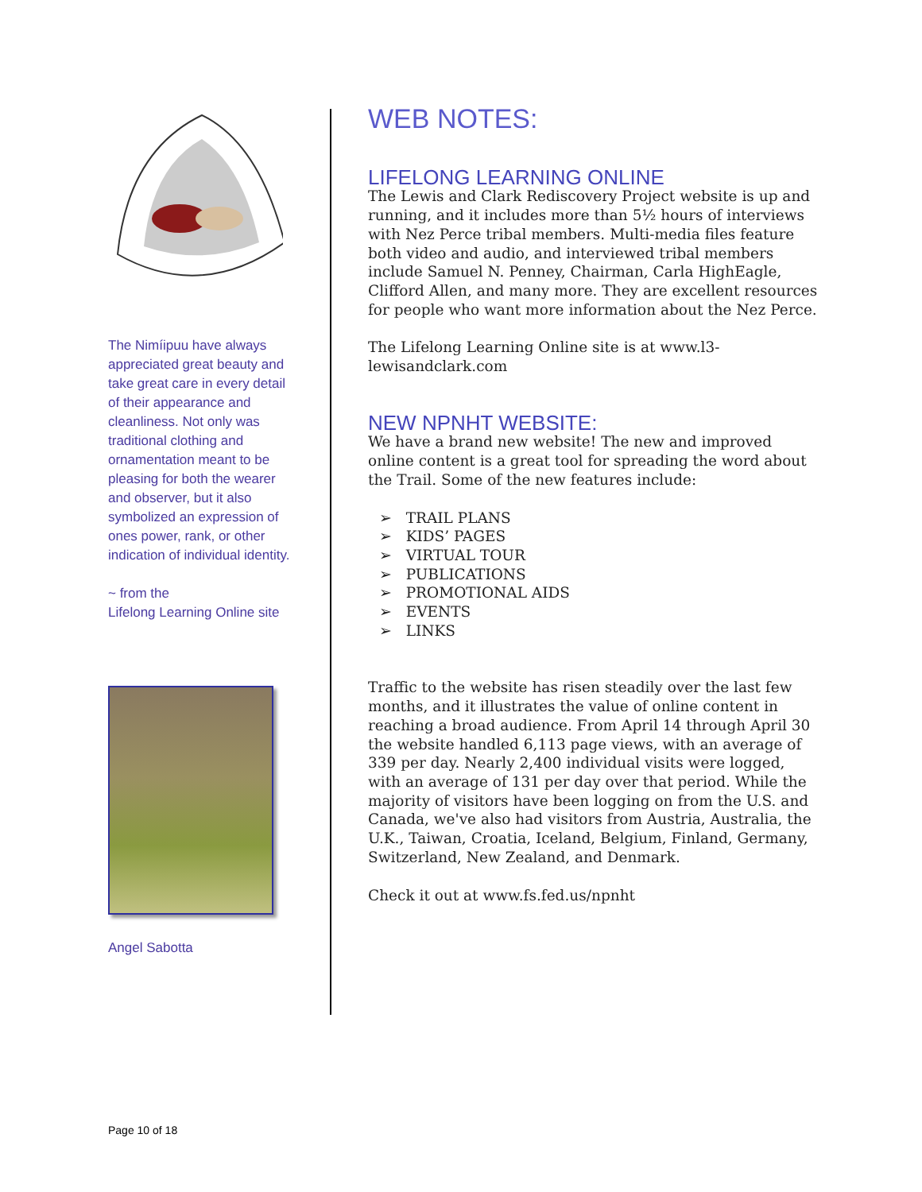The Nimíipuu have always appreciated great beauty and take great care in every detail of their appearance and cleanliness. Not only was traditional clothing and ornamentation meant to be pleasing for both the wearer and observer, but it also symbolized an expression of ones power, rank, or other indication of individual identity.
~ from the
Lifelong Learning Online site
Angel Sabotta
WEB NOTES:
LIFELONG LEARNING ONLINE
The Lewis and Clark Rediscovery Project website is up and running, and it includes more than 5½ hours of interviews with Nez Perce tribal members. Multi-media files feature both video and audio, and interviewed tribal members include Samuel N. Penney, Chairman, Carla HighEagle, Clifford Allen, and many more. They are excellent resources for people who want more information about the Nez Perce.
The Lifelong Learning Online site is at www.l3-lewisandclark.com
NEW NPNHT WEBSITE:
We have a brand new website! The new and improved online content is a great tool for spreading the word about the Trail. Some of the new features include:
➢ TRAIL PLANS
➢ KIDS’ PAGES
➢ VIRTUAL TOUR
➢ PUBLICATIONS
➢ PROMOTIONAL AIDS
➢ EVENTS
➢ LINKS
Traffic to the website has risen steadily over the last few months, and it illustrates the value of online content in reaching a broad audience. From April 14 through April 30 the website handled 6,113 page views, with an average of 339 per day. Nearly 2,400 individual visits were logged, with an average of 131 per day over that period. While the majority of visitors have been logging on from the U.S. and Canada, we've also had visitors from Austria, Australia, the U.K., Taiwan, Croatia, Iceland, Belgium, Finland, Germany, Switzerland, New Zealand, and Denmark.
Check it out at www.fs.fed.us/npnht
Page 10 of 18